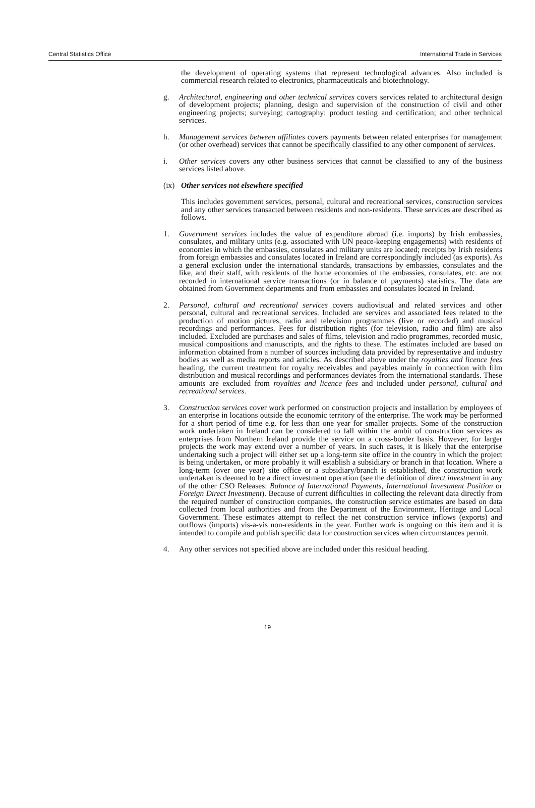Central Statistics Office International Trade in Services
the development of operating systems that represent technological advances. Also included is commercial research related to electronics, pharmaceuticals and biotechnology.
g. Architectural, engineering and other technical services covers services related to architectural design of development projects; planning, design and supervision of the construction of civil and other engineering projects; surveying; cartography; product testing and certification; and other technical services.
h. Management services between affiliates covers payments between related enterprises for management (or other overhead) services that cannot be specifically classified to any other component of services.
i. Other services covers any other business services that cannot be classified to any of the business services listed above.
(ix)
Other services not elsewhere specified
This includes government services, personal, cultural and recreational services, construction services and any other services transacted between residents and non-residents. These services are described as follows.
1. Government services includes the value of expenditure abroad (i.e. imports) by Irish embassies, consulates, and military units (e.g. associated with UN peace-keeping engagements) with residents of economies in which the embassies, consulates and military units are located; receipts by Irish residents from foreign embassies and consulates located in Ireland are correspondingly included (as exports). As a general exclusion under the international standards, transactions by embassies, consulates and the like, and their staff, with residents of the home economies of the embassies, consulates, etc. are not recorded in international service transactions (or in balance of payments) statistics. The data are obtained from Government departments and from embassies and consulates located in Ireland.
2. Personal, cultural and recreational services covers audiovisual and related services and other personal, cultural and recreational services. Included are services and associated fees related to the production of motion pictures, radio and television programmes (live or recorded) and musical recordings and performances. Fees for distribution rights (for television, radio and film) are also included. Excluded are purchases and sales of films, television and radio programmes, recorded music, musical compositions and manuscripts, and the rights to these. The estimates included are based on information obtained from a number of sources including data provided by representative and industry bodies as well as media reports and articles. As described above under the royalties and licence fees heading, the current treatment for royalty receivables and payables mainly in connection with film distribution and musical recordings and performances deviates from the international standards. These amounts are excluded from royalties and licence fees and included under personal, cultural and recreational services.
3. Construction services cover work performed on construction projects and installation by employees of an enterprise in locations outside the economic territory of the enterprise. The work may be performed for a short period of time e.g. for less than one year for smaller projects. Some of the construction work undertaken in Ireland can be considered to fall within the ambit of construction services as enterprises from Northern Ireland provide the service on a cross-border basis. However, for larger projects the work may extend over a number of years. In such cases, it is likely that the enterprise undertaking such a project will either set up a long-term site office in the country in which the project is being undertaken, or more probably it will establish a subsidiary or branch in that location. Where a long-term (over one year) site office or a subsidiary/branch is established, the construction work undertaken is deemed to be a direct investment operation (see the definition of direct investment in any of the other CSO Releases: Balance of International Payments, International Investment Position or Foreign Direct Investment). Because of current difficulties in collecting the relevant data directly from the required number of construction companies, the construction service estimates are based on data collected from local authorities and from the Department of the Environment, Heritage and Local Government. These estimates attempt to reflect the net construction service inflows (exports) and outflows (imports) vis-a-vis non-residents in the year. Further work is ongoing on this item and it is intended to compile and publish specific data for construction services when circumstances permit.
4. Any other services not specified above are included under this residual heading.
19